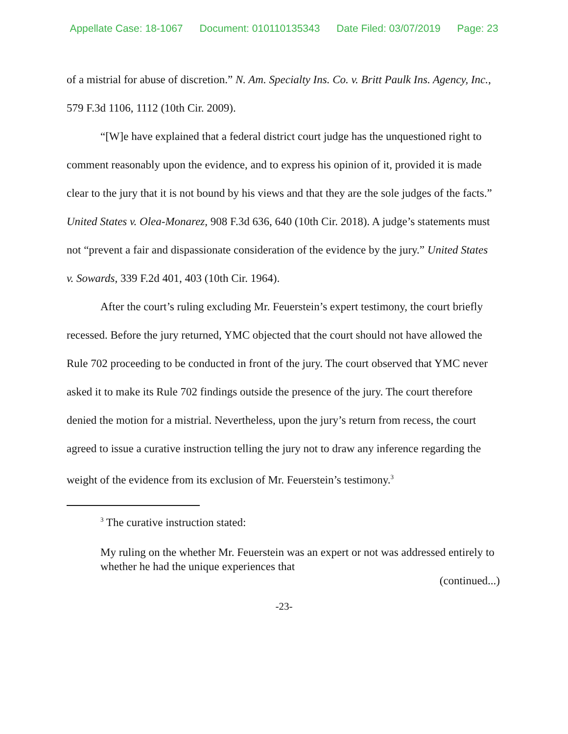Appellate Case: 18-1067 Document: 010110135343 Date Filed: 03/07/2019 Page: 23
of a mistrial for abuse of discretion.” N. Am. Specialty Ins. Co. v. Britt Paulk Ins. Agency, Inc., 579 F.3d 1106, 1112 (10th Cir. 2009).
“[W]e have explained that a federal district court judge has the unquestioned right to comment reasonably upon the evidence, and to express his opinion of it, provided it is made clear to the jury that it is not bound by his views and that they are the sole judges of the facts.” United States v. Olea-Monarez, 908 F.3d 636, 640 (10th Cir. 2018). A judge’s statements must not “prevent a fair and dispassionate consideration of the evidence by the jury.” United States v. Sowards, 339 F.2d 401, 403 (10th Cir. 1964).
After the court’s ruling excluding Mr. Feuerstein’s expert testimony, the court briefly recessed. Before the jury returned, YMC objected that the court should not have allowed the Rule 702 proceeding to be conducted in front of the jury. The court observed that YMC never asked it to make its Rule 702 findings outside the presence of the jury. The court therefore denied the motion for a mistrial. Nevertheless, upon the jury’s return from recess, the court agreed to issue a curative instruction telling the jury not to draw any inference regarding the weight of the evidence from its exclusion of Mr. Feuerstein’s testimony.<sup>3</sup>
<sup>3</sup> The curative instruction stated:
My ruling on the whether Mr. Feuerstein was an expert or not was addressed entirely to whether he had the unique experiences that
(continued...)
-23-